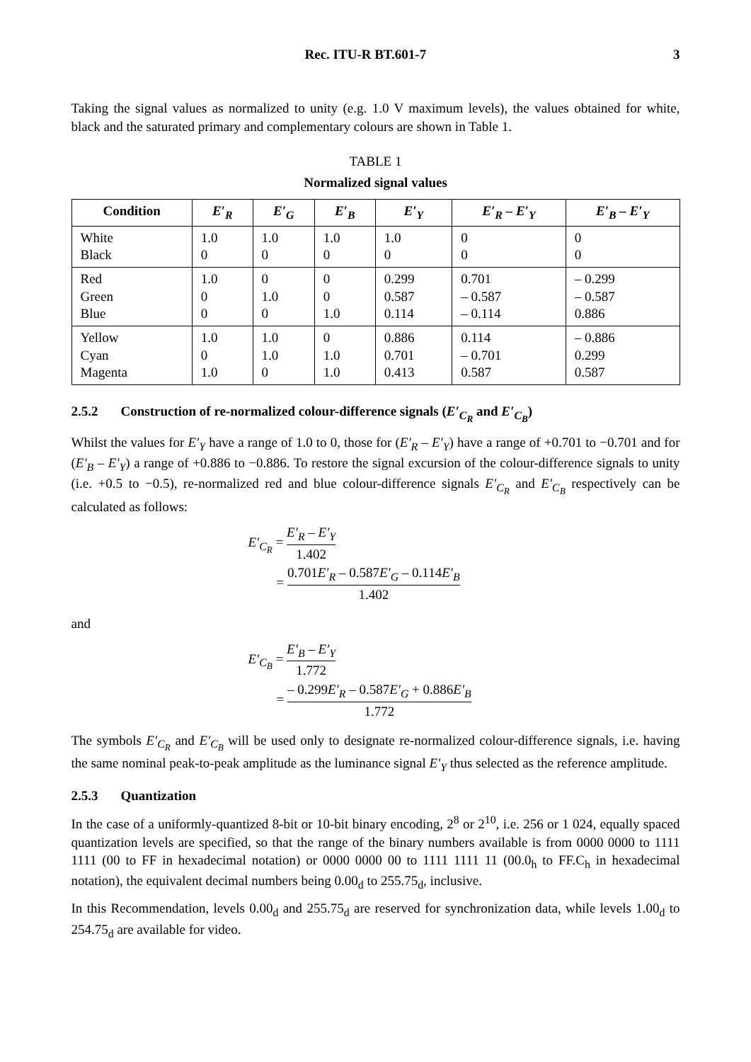Rec. ITU-R BT.601-7 3
Taking the signal values as normalized to unity (e.g. 1.0 V maximum levels), the values obtained for white, black and the saturated primary and complementary colours are shown in Table 1.
TABLE 1
Normalized signal values
| Condition | E′<sub>R</sub> | E′<sub>G</sub> | E′<sub>B</sub> | E′<sub>Y</sub> | E′<sub>R</sub> – E′<sub>Y</sub> | E′<sub>B</sub> – E′<sub>Y</sub> |
| --- | --- | --- | --- | --- | --- | --- |
| White Black | 1.0 0 | 1.0 0 | 1.0 0 | 1.0 0 | 0 0 | 0 0 |
| Red Green Blue | 1.0 0 0 | 0 1.0 0 | 0 0 1.0 | 0.299 0.587 0.114 | 0.701 – 0.587 – 0.114 | – 0.299 – 0.587 0.886 |
| Yellow Cyan Magenta | 1.0 0 1.0 | 1.0 1.0 0 | 0 1.0 1.0 | 0.886 0.701 0.413 | 0.114 – 0.701 0.587 | – 0.886 0.299 0.587 |
2.5.2 Construction of re-normalized colour-difference signals (E′<sub>C<sub>R</sub></sub> and E′<sub>C<sub>B</sub></sub>)
Whilst the values for E′<sub>Y</sub> have a range of 1.0 to 0, those for (E′<sub>R</sub> – E′<sub>Y</sub>) have a range of +0.701 to −0.701 and for (E′<sub>B</sub> – E′<sub>Y</sub>) a range of +0.886 to −0.886. To restore the signal excursion of the colour-difference signals to unity (i.e. +0.5 to −0.5), re-normalized red and blue colour-difference signals E′<sub>C<sub>R</sub></sub> and E′<sub>C<sub>B</sub></sub> respectively can be calculated as follows:
E′<sub>C<sub>R</sub></sub> = E′<sub>R</sub> – E′<sub>Y</sub> 1.402
= 0.701E′<sub>R</sub> – 0.587E′<sub>G</sub> – 0.114E′<sub>B</sub> 1.402
and
E′<sub>C<sub>B</sub></sub> = E′<sub>B</sub> – E′<sub>Y</sub> 1.772
= – 0.299E′<sub>R</sub> – 0.587E′<sub>G</sub> + 0.886E′<sub>B</sub> 1.772
The symbols E′<sub>C<sub>R</sub></sub> and E′<sub>C<sub>B</sub></sub> will be used only to designate re-normalized colour-difference signals, i.e. having the same nominal peak-to-peak amplitude as the luminance signal E′<sub>Y</sub> thus selected as the reference amplitude.
2.5.3 Quantization
In the case of a uniformly-quantized 8-bit or 10-bit binary encoding, 2<sup>8</sup> or 2<sup>10</sup>, i.e. 256 or 1 024, equally spaced quantization levels are specified, so that the range of the binary numbers available is from 0000 0000 to 1111 1111 (00 to FF in hexadecimal notation) or 0000 0000 00 to 1111 1111 11 (00.0<sub>h</sub> to FF.C<sub>h</sub> in hexadecimal notation), the equivalent decimal numbers being 0.00<sub>d</sub> to 255.75<sub>d</sub>, inclusive.
In this Recommendation, levels 0.00<sub>d</sub> and 255.75<sub>d</sub> are reserved for synchronization data, while levels 1.00<sub>d</sub> to 254.75<sub>d</sub> are available for video.